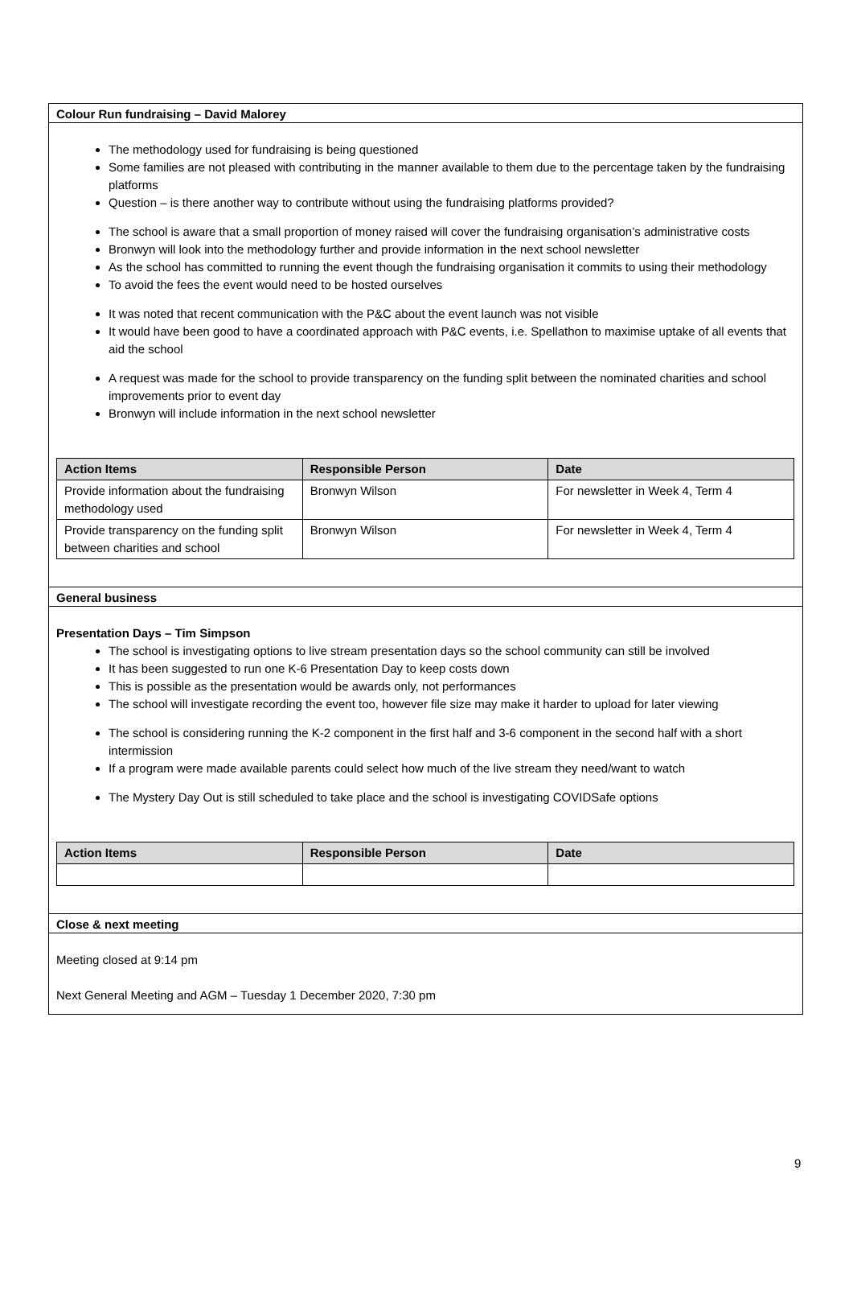Colour Run fundraising – David Malorey
The methodology used for fundraising is being questioned
Some families are not pleased with contributing in the manner available to them due to the percentage taken by the fundraising platforms
Question – is there another way to contribute without using the fundraising platforms provided?
The school is aware that a small proportion of money raised will cover the fundraising organisation’s administrative costs
Bronwyn will look into the methodology further and provide information in the next school newsletter
As the school has committed to running the event though the fundraising organisation it commits to using their methodology
To avoid the fees the event would need to be hosted ourselves
It was noted that recent communication with the P&C about the event launch was not visible
It would have been good to have a coordinated approach with P&C events, i.e. Spellathon to maximise uptake of all events that aid the school
A request was made for the school to provide transparency on the funding split between the nominated charities and school improvements prior to event day
Bronwyn will include information in the next school newsletter
| Action Items | Responsible Person | Date |
| --- | --- | --- |
| Provide information about the fundraising methodology used | Bronwyn Wilson | For newsletter in Week 4, Term 4 |
| Provide transparency on the funding split between charities and school | Bronwyn Wilson | For newsletter in Week 4, Term 4 |
General business
Presentation Days – Tim Simpson
The school is investigating options to live stream presentation days so the school community can still be involved
It has been suggested to run one K-6 Presentation Day to keep costs down
This is possible as the presentation would be awards only, not performances
The school will investigate recording the event too, however file size may make it harder to upload for later viewing
The school is considering running the K-2 component in the first half and 3-6 component in the second half with a short intermission
If a program were made available parents could select how much of the live stream they need/want to watch
The Mystery Day Out is still scheduled to take place and the school is investigating COVIDSafe options
| Action Items | Responsible Person | Date |
| --- | --- | --- |
Close & next meeting
Meeting closed at 9:14 pm
Next General Meeting and AGM – Tuesday 1 December 2020, 7:30 pm
9